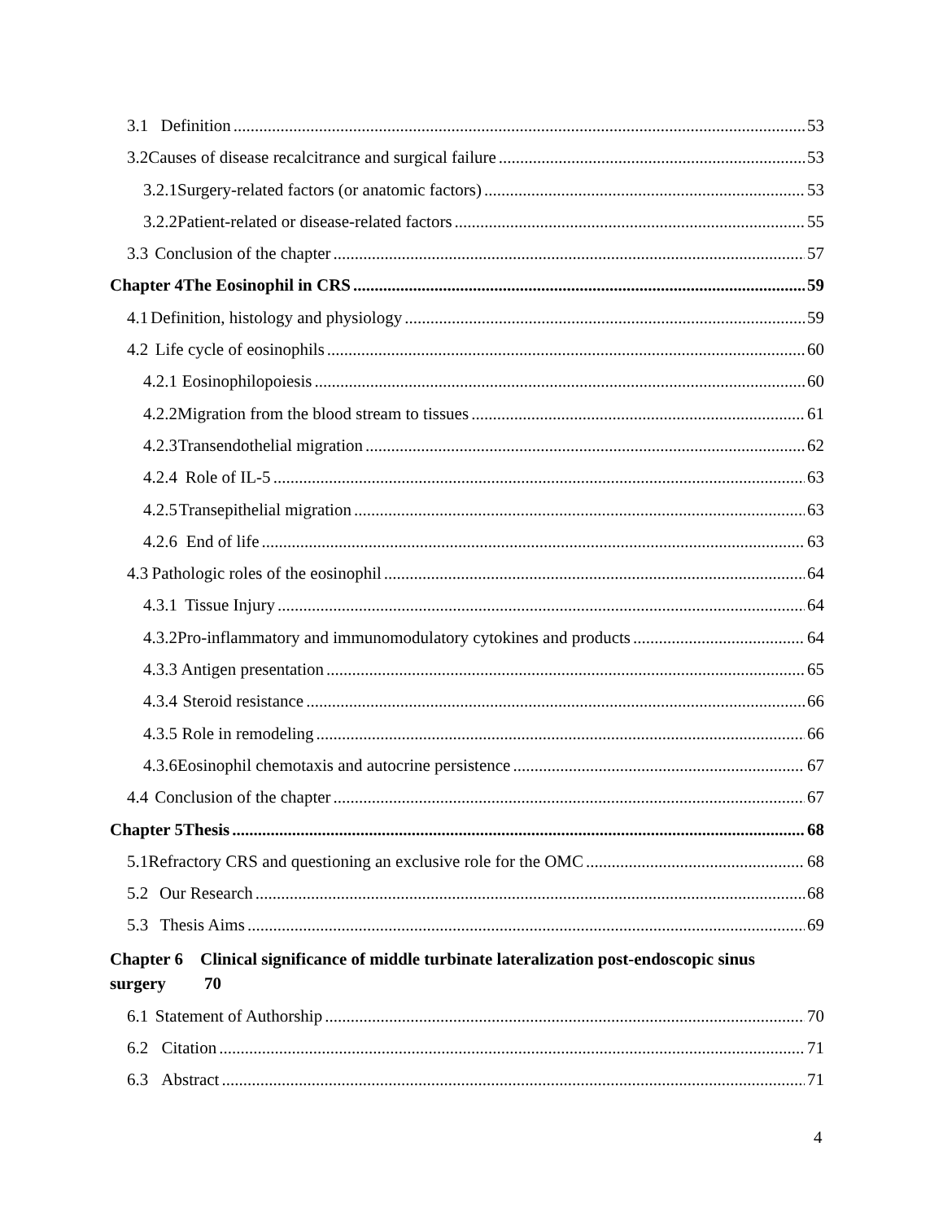3.1 Definition 53
3.2 Causes of disease recalcitrance and surgical failure 53
3.2.1 Surgery-related factors (or anatomic factors) 53
3.2.2 Patient-related or disease-related factors 55
3.3 Conclusion of the chapter 57
Chapter 4 The Eosinophil in CRS 59
4.1 Definition, histology and physiology 59
4.2 Life cycle of eosinophils 60
4.2.1 Eosinophilopoiesis 60
4.2.2 Migration from the blood stream to tissues 61
4.2.3 Transendothelial migration 62
4.2.4 Role of IL-5 63
4.2.5 Transepithelial migration 63
4.2.6 End of life 63
4.3 Pathologic roles of the eosinophil 64
4.3.1 Tissue Injury 64
4.3.2 Pro-inflammatory and immunomodulatory cytokines and products 64
4.3.3 Antigen presentation 65
4.3.4 Steroid resistance 66
4.3.5 Role in remodeling 66
4.3.6 Eosinophil chemotaxis and autocrine persistence 67
4.4 Conclusion of the chapter 67
Chapter 5 Thesis 68
5.1 Refractory CRS and questioning an exclusive role for the OMC 68
5.2 Our Research 68
5.3 Thesis Aims 69
Chapter 6 Clinical significance of middle turbinate lateralization post-endoscopic sinus
surgery 70
6.1 Statement of Authorship 70
6.2 Citation 71
6.3 Abstract 71
4